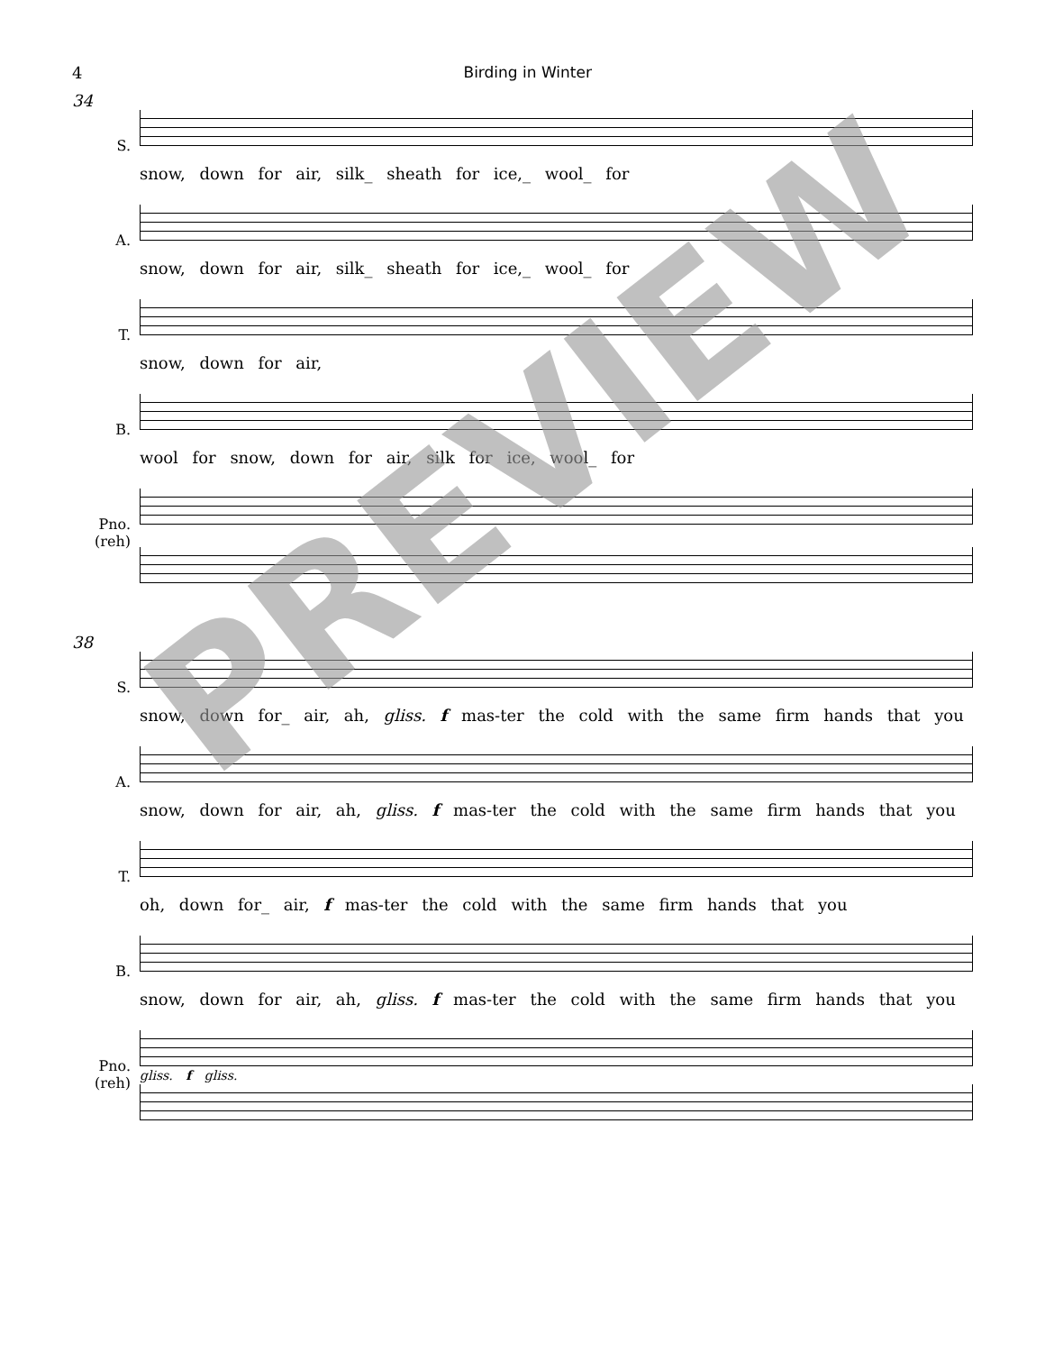4 Birding in Winter
34
S.
snow, down for air, silk_ sheath for ice,_ wool_ for
A.
snow, down for air, silk_ sheath for ice,_ wool_ for
T.
snow, down for air,
B.
wool for snow, down for air, silk for ice, wool_ for
Pno.
(reh)
38
S.
snow, down for_ air, ah, gliss. f mas-ter the cold with the same firm hands that you
A.
snow, down for air, ah, gliss. f mas-ter the cold with the same firm hands that you
T.
oh, down for_ air, f mas-ter the cold with the same firm hands that you
B.
snow, down for air, ah, gliss. f mas-ter the cold with the same firm hands that you
Pno.
(reh)
gliss. f gliss.
PREVIEW